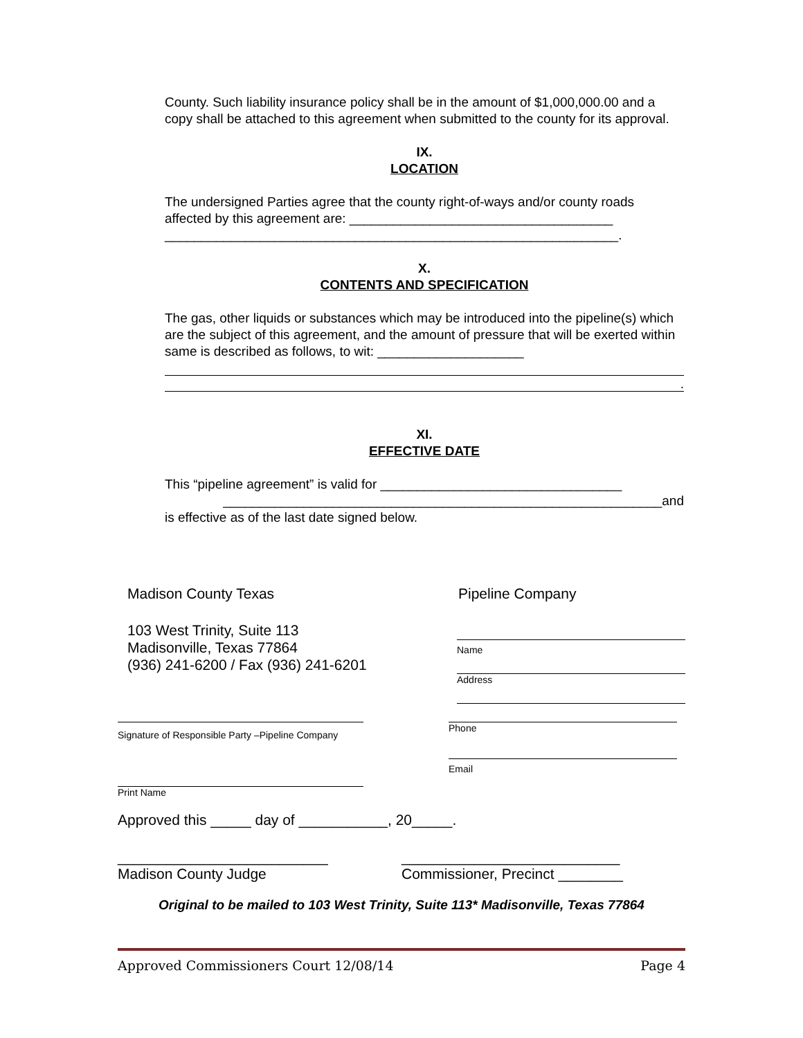County. Such liability insurance policy shall be in the amount of $1,000,000.00 and a copy shall be attached to this agreement when submitted to the county for its approval.
IX.
LOCATION
The undersigned Parties agree that the county right-of-ways and/or county roads affected by this agreement are: ____________________________________
______________________________________________________________.
X.
CONTENTS AND SPECIFICATION
The gas, other liquids or substances which may be introduced into the pipeline(s) which are the subject of this agreement, and the amount of pressure that will be exerted within same is described as follows, to wit: ____________________
.
XI.
EFFECTIVE DATE
This “pipeline agreement” is valid for _________________________________
____________________________________________________________and
is effective as of the last date signed below.
Madison County Texas Pipeline Company
103 West Trinity, Suite 113
Madisonville, Texas 77864
(936) 241-6200 / Fax (936) 241-6201
Name
Address
Signature of Responsible Party –Pipeline Company
Print Name
Phone
Email
Approved this _____ day of ___________, 20_____.
__________________________
Madison County Judge
___________________________
Commissioner, Precinct ________
Original to be mailed to 103 West Trinity, Suite 113* Madisonville, Texas 77864
Approved Commissioners Court 12/08/14 Page 4